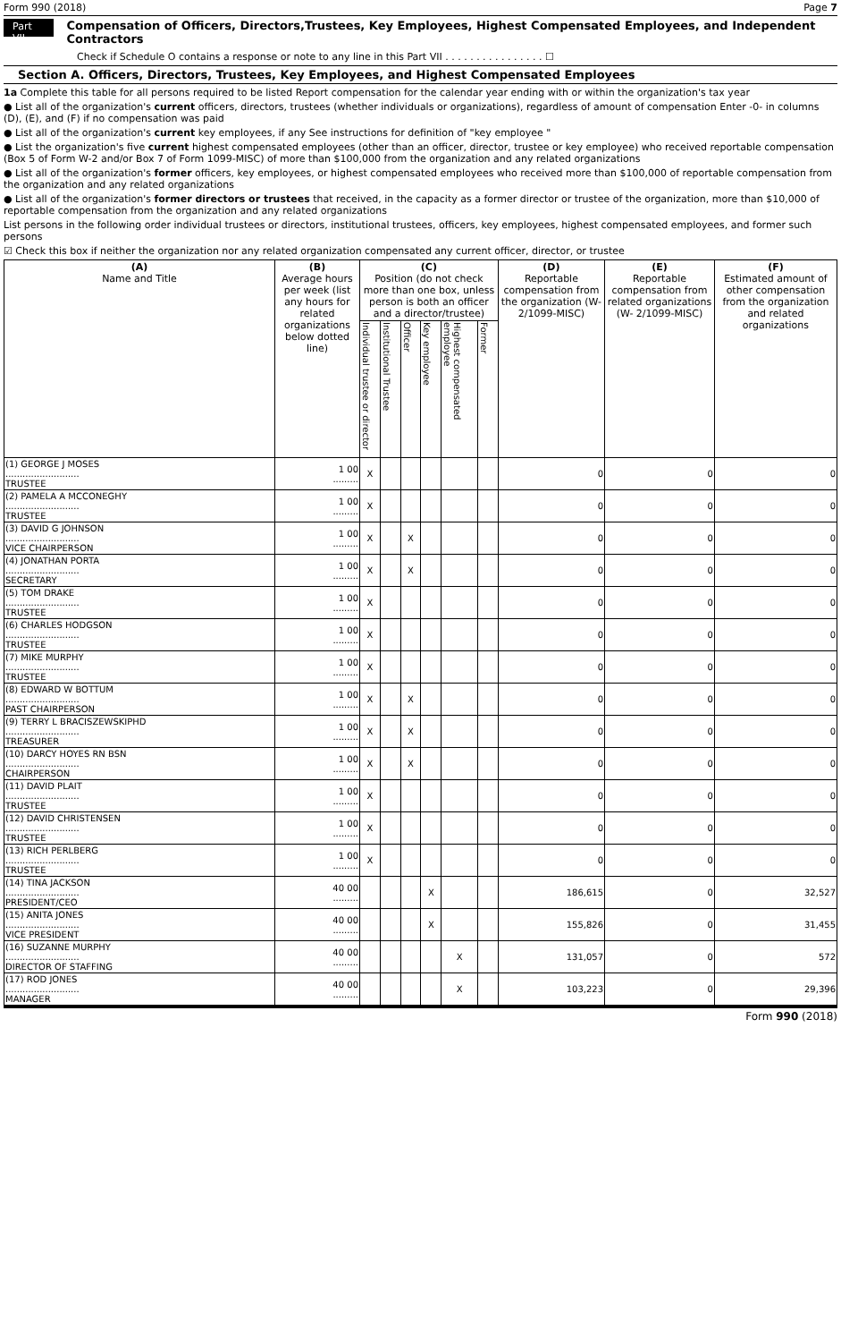Form 990 (2018) Page 7
Part VII Compensation of Officers, Directors,Trustees, Key Employees, Highest Compensated Employees, and Independent Contractors
Check if Schedule O contains a response or note to any line in this Part VII . . . . . . . . . . . . . . . . ☐
Section A. Officers, Directors, Trustees, Key Employees, and Highest Compensated Employees
1a Complete this table for all persons required to be listed Report compensation for the calendar year ending with or within the organization's tax year
● List all of the organization's current officers, directors, trustees (whether individuals or organizations), regardless of amount of compensation Enter -0- in columns (D), (E), and (F) if no compensation was paid
● List all of the organization's current key employees, if any See instructions for definition of "key employee "
● List the organization's five current highest compensated employees (other than an officer, director, trustee or key employee) who received reportable compensation (Box 5 of Form W-2 and/or Box 7 of Form 1099-MISC) of more than $100,000 from the organization and any related organizations
● List all of the organization's former officers, key employees, or highest compensated employees who received more than $100,000 of reportable compensation from the organization and any related organizations
● List all of the organization's former directors or trustees that received, in the capacity as a former director or trustee of the organization, more than $10,000 of reportable compensation from the organization and any related organizations
List persons in the following order individual trustees or directors, institutional trustees, officers, key employees, highest compensated employees, and former such persons
☑ Check this box if neither the organization nor any related organization compensated any current officer, director, or trustee
| (A) Name and Title | (B) Average hours per week (list any hours for related organizations below dotted line) | (C) Position (do not check more than one box, unless person is both an officer and a director/trustee) | | | | | | (D) Reportable compensation from the organization (W- 2/1099-MISC) | (E) Reportable compensation from related organizations (W- 2/1099-MISC) | (F) Estimated amount of other compensation from the organization and related organizations |
| --- | --- | --- | --- | --- | --- | --- | --- | --- | --- | --- |
| | | Individual trustee or director | Institutional Trustee | Officer | Key employee | Highest compensated employee | Former | | | |
| (1) GEORGE J MOSES .......................... TRUSTEE | 1 00 ......... | X | | | | | | 0 | 0 | 0 |
| (2) PAMELA A MCCONEGHY .......................... TRUSTEE | 1 00 ......... | X | | | | | | 0 | 0 | 0 |
| (3) DAVID G JOHNSON .......................... VICE CHAIRPERSON | 1 00 ......... | X | | X | | | | 0 | 0 | 0 |
| (4) JONATHAN PORTA .......................... SECRETARY | 1 00 ......... | X | | X | | | | 0 | 0 | 0 |
| (5) TOM DRAKE .......................... TRUSTEE | 1 00 ......... | X | | | | | | 0 | 0 | 0 |
| (6) CHARLES HODGSON .......................... TRUSTEE | 1 00 ......... | X | | | | | | 0 | 0 | 0 |
| (7) MIKE MURPHY .......................... TRUSTEE | 1 00 ......... | X | | | | | | 0 | 0 | 0 |
| (8) EDWARD W BOTTUM .......................... PAST CHAIRPERSON | 1 00 ......... | X | | X | | | | 0 | 0 | 0 |
| (9) TERRY L BRACISZEWSKIPHD .......................... TREASURER | 1 00 ......... | X | | X | | | | 0 | 0 | 0 |
| (10) DARCY HOYES RN BSN .......................... CHAIRPERSON | 1 00 ......... | X | | X | | | | 0 | 0 | 0 |
| (11) DAVID PLAIT .......................... TRUSTEE | 1 00 ......... | X | | | | | | 0 | 0 | 0 |
| (12) DAVID CHRISTENSEN .......................... TRUSTEE | 1 00 ......... | X | | | | | | 0 | 0 | 0 |
| (13) RICH PERLBERG .......................... TRUSTEE | 1 00 ......... | X | | | | | | 0 | 0 | 0 |
| (14) TINA JACKSON .......................... PRESIDENT/CEO | 40 00 ......... | | | | X | | | 186,615 | 0 | 32,527 |
| (15) ANITA JONES .......................... VICE PRESIDENT | 40 00 ......... | | | | X | | | 155,826 | 0 | 31,455 |
| (16) SUZANNE MURPHY .......................... DIRECTOR OF STAFFING | 40 00 ......... | | | | | X | | 131,057 | 0 | 572 |
| (17) ROD JONES .......................... MANAGER | 40 00 ......... | | | | | X | | 103,223 | 0 | 29,396 |
Form 990 (2018)